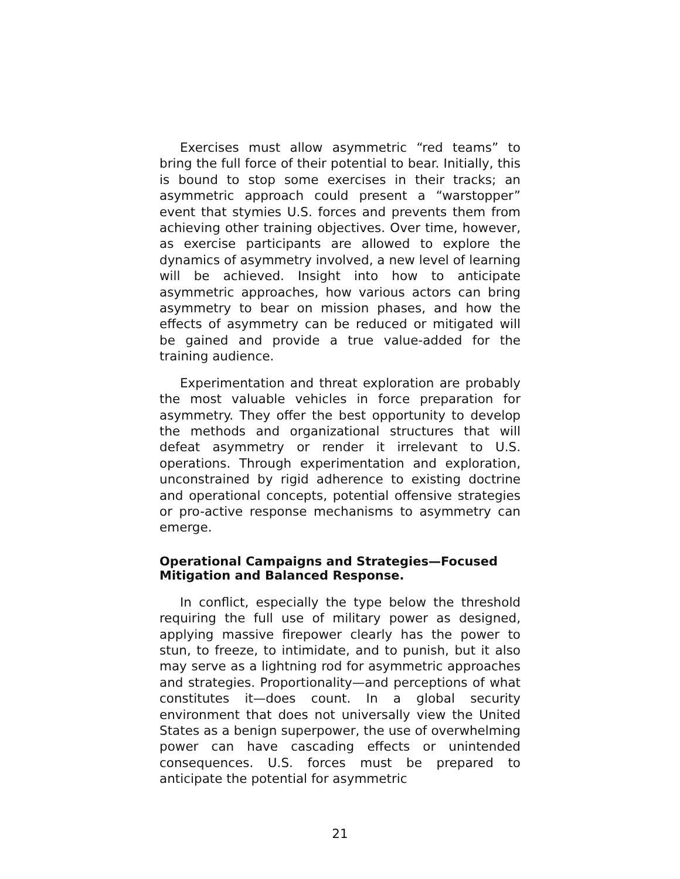Exercises must allow asymmetric “red teams” to bring the full force of their potential to bear. Initially, this is bound to stop some exercises in their tracks; an asymmetric approach could present a “warstopper” event that stymies U.S. forces and prevents them from achieving other training objectives. Over time, however, as exercise participants are allowed to explore the dynamics of asymmetry involved, a new level of learning will be achieved. Insight into how to anticipate asymmetric approaches, how various actors can bring asymmetry to bear on mission phases, and how the effects of asymmetry can be reduced or mitigated will be gained and provide a true value-added for the training audience.
Experimentation and threat exploration are probably the most valuable vehicles in force preparation for asymmetry. They offer the best opportunity to develop the methods and organizational structures that will defeat asymmetry or render it irrelevant to U.S. operations. Through experimentation and exploration, unconstrained by rigid adherence to existing doctrine and operational concepts, potential offensive strategies or pro-active response mechanisms to asymmetry can emerge.
Operational Campaigns and Strategies—Focused Mitigation and Balanced Response.
In conflict, especially the type below the threshold requiring the full use of military power as designed, applying massive firepower clearly has the power to stun, to freeze, to intimidate, and to punish, but it also may serve as a lightning rod for asymmetric approaches and strategies. Proportionality—and perceptions of what constitutes it—does count. In a global security environment that does not universally view the United States as a benign superpower, the use of overwhelming power can have cascading effects or unintended consequences. U.S. forces must be prepared to anticipate the potential for asymmetric
21